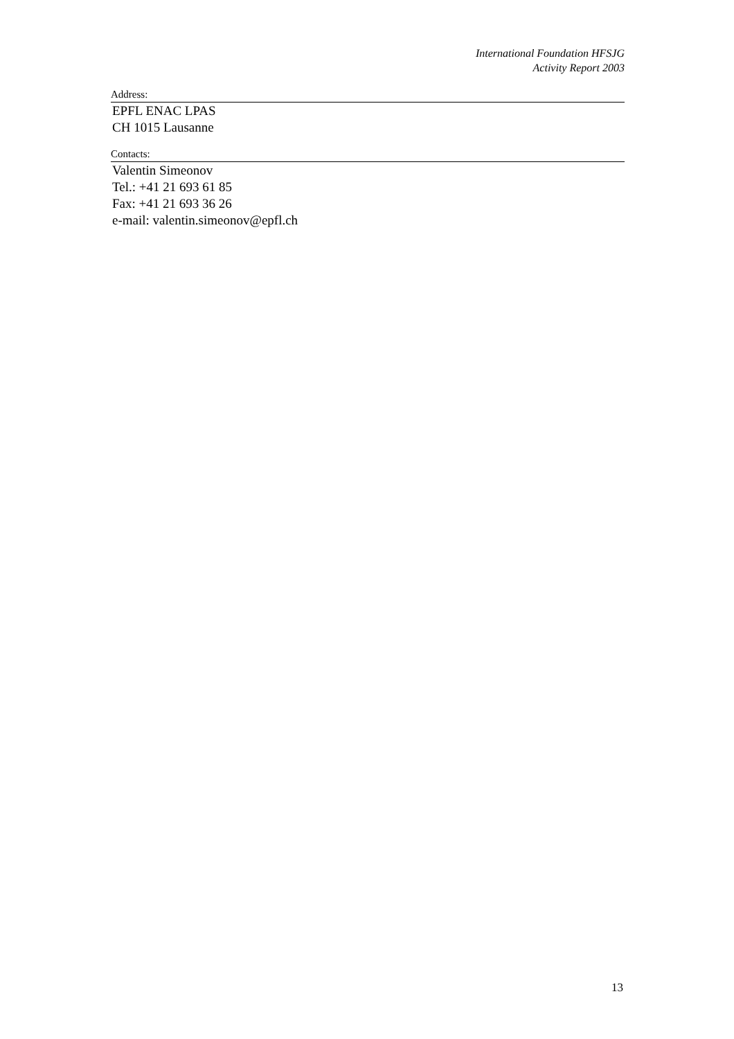International Foundation HFSJG
Activity Report 2003
Address:
EPFL ENAC LPAS
CH 1015 Lausanne
Contacts:
Valentin Simeonov
Tel.: +41 21 693 61 85
Fax: +41 21 693 36 26
e-mail: valentin.simeonov@epfl.ch
13